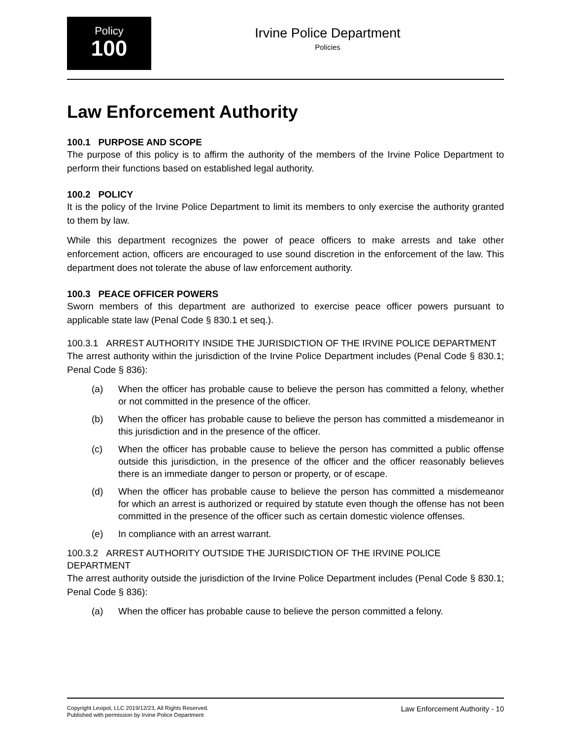Policy
100
Irvine Police Department
Policies
Law Enforcement Authority
100.1 PURPOSE AND SCOPE
The purpose of this policy is to affirm the authority of the members of the Irvine Police Department to perform their functions based on established legal authority.
100.2 POLICY
It is the policy of the Irvine Police Department to limit its members to only exercise the authority granted to them by law.
While this department recognizes the power of peace officers to make arrests and take other enforcement action, officers are encouraged to use sound discretion in the enforcement of the law. This department does not tolerate the abuse of law enforcement authority.
100.3 PEACE OFFICER POWERS
Sworn members of this department are authorized to exercise peace officer powers pursuant to applicable state law (Penal Code § 830.1 et seq.).
100.3.1 ARREST AUTHORITY INSIDE THE JURISDICTION OF THE IRVINE POLICE DEPARTMENT
The arrest authority within the jurisdiction of the Irvine Police Department includes (Penal Code § 830.1; Penal Code § 836):
(a) When the officer has probable cause to believe the person has committed a felony, whether or not committed in the presence of the officer.
(b) When the officer has probable cause to believe the person has committed a misdemeanor in this jurisdiction and in the presence of the officer.
(c) When the officer has probable cause to believe the person has committed a public offense outside this jurisdiction, in the presence of the officer and the officer reasonably believes there is an immediate danger to person or property, or of escape.
(d) When the officer has probable cause to believe the person has committed a misdemeanor for which an arrest is authorized or required by statute even though the offense has not been committed in the presence of the officer such as certain domestic violence offenses.
(e) In compliance with an arrest warrant.
100.3.2 ARREST AUTHORITY OUTSIDE THE JURISDICTION OF THE IRVINE POLICE DEPARTMENT
The arrest authority outside the jurisdiction of the Irvine Police Department includes (Penal Code § 830.1; Penal Code § 836):
(a) When the officer has probable cause to believe the person committed a felony.
Copyright Lexipol, LLC 2019/12/23, All Rights Reserved.
Published with permission by Irvine Police Department
Law Enforcement Authority - 10